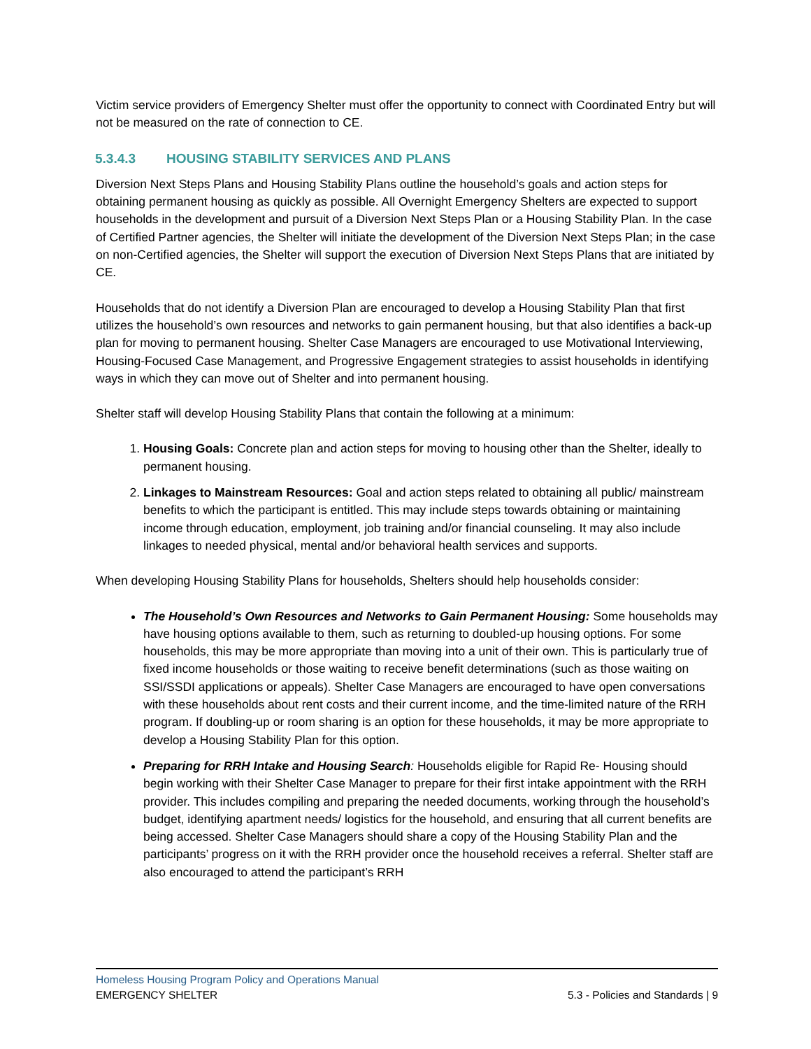Victim service providers of Emergency Shelter must offer the opportunity to connect with Coordinated Entry but will not be measured on the rate of connection to CE.
5.3.4.3 HOUSING STABILITY SERVICES AND PLANS
Diversion Next Steps Plans and Housing Stability Plans outline the household’s goals and action steps for obtaining permanent housing as quickly as possible. All Overnight Emergency Shelters are expected to support households in the development and pursuit of a Diversion Next Steps Plan or a Housing Stability Plan. In the case of Certified Partner agencies, the Shelter will initiate the development of the Diversion Next Steps Plan; in the case on non-Certified agencies, the Shelter will support the execution of Diversion Next Steps Plans that are initiated by CE.
Households that do not identify a Diversion Plan are encouraged to develop a Housing Stability Plan that first utilizes the household’s own resources and networks to gain permanent housing, but that also identifies a back-up plan for moving to permanent housing. Shelter Case Managers are encouraged to use Motivational Interviewing, Housing-Focused Case Management, and Progressive Engagement strategies to assist households in identifying ways in which they can move out of Shelter and into permanent housing.
Shelter staff will develop Housing Stability Plans that contain the following at a minimum:
1. Housing Goals: Concrete plan and action steps for moving to housing other than the Shelter, ideally to permanent housing.
2. Linkages to Mainstream Resources: Goal and action steps related to obtaining all public/ mainstream benefits to which the participant is entitled. This may include steps towards obtaining or maintaining income through education, employment, job training and/or financial counseling. It may also include linkages to needed physical, mental and/or behavioral health services and supports.
When developing Housing Stability Plans for households, Shelters should help households consider:
The Household’s Own Resources and Networks to Gain Permanent Housing: Some households may have housing options available to them, such as returning to doubled-up housing options. For some households, this may be more appropriate than moving into a unit of their own. This is particularly true of fixed income households or those waiting to receive benefit determinations (such as those waiting on SSI/SSDI applications or appeals). Shelter Case Managers are encouraged to have open conversations with these households about rent costs and their current income, and the time-limited nature of the RRH program. If doubling-up or room sharing is an option for these households, it may be more appropriate to develop a Housing Stability Plan for this option.
Preparing for RRH Intake and Housing Search: Households eligible for Rapid Re- Housing should begin working with their Shelter Case Manager to prepare for their first intake appointment with the RRH provider. This includes compiling and preparing the needed documents, working through the household’s budget, identifying apartment needs/ logistics for the household, and ensuring that all current benefits are being accessed. Shelter Case Managers should share a copy of the Housing Stability Plan and the participants’ progress on it with the RRH provider once the household receives a referral. Shelter staff are also encouraged to attend the participant’s RRH
Homeless Housing Program Policy and Operations Manual
EMERGENCY SHELTER 5.3 - Policies and Standards | 9